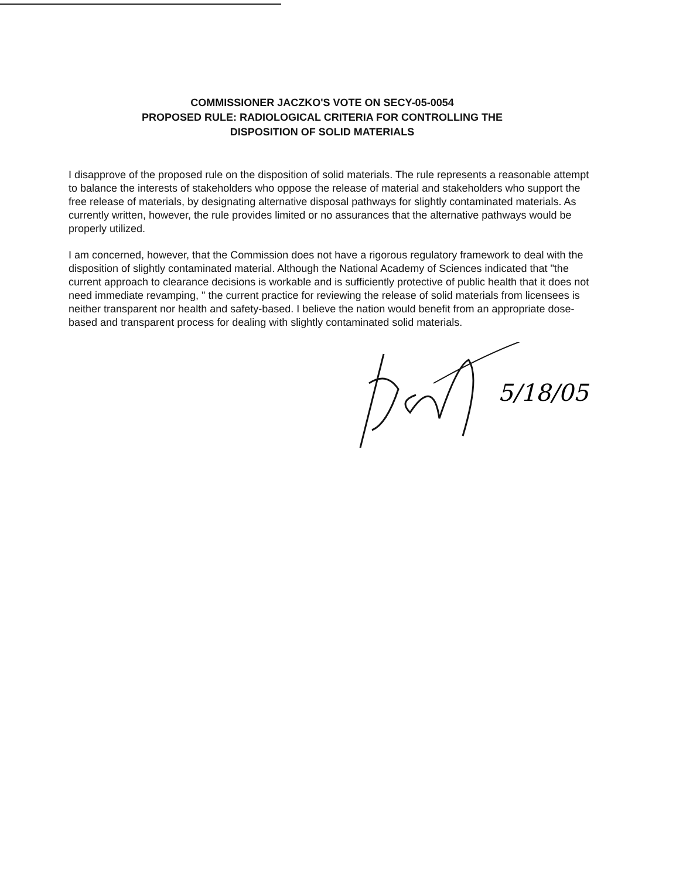COMMISSIONER JACZKO'S VOTE ON SECY-05-0054
PROPOSED RULE: RADIOLOGICAL CRITERIA FOR CONTROLLING THE
DISPOSITION OF SOLID MATERIALS
I disapprove of the proposed rule on the disposition of solid materials. The rule represents a reasonable attempt to balance the interests of stakeholders who oppose the release of material and stakeholders who support the free release of materials, by designating alternative disposal pathways for slightly contaminated materials. As currently written, however, the rule provides limited or no assurances that the alternative pathways would be properly utilized.
I am concerned, however, that the Commission does not have a rigorous regulatory framework to deal with the disposition of slightly contaminated material. Although the National Academy of Sciences indicated that "the current approach to clearance decisions is workable and is sufficiently protective of public health that it does not need immediate revamping, " the current practice for reviewing the release of solid materials from licensees is neither transparent nor health and safety-based. I believe the nation would benefit from an appropriate dose-based and transparent process for dealing with slightly contaminated solid materials.
5/18/05